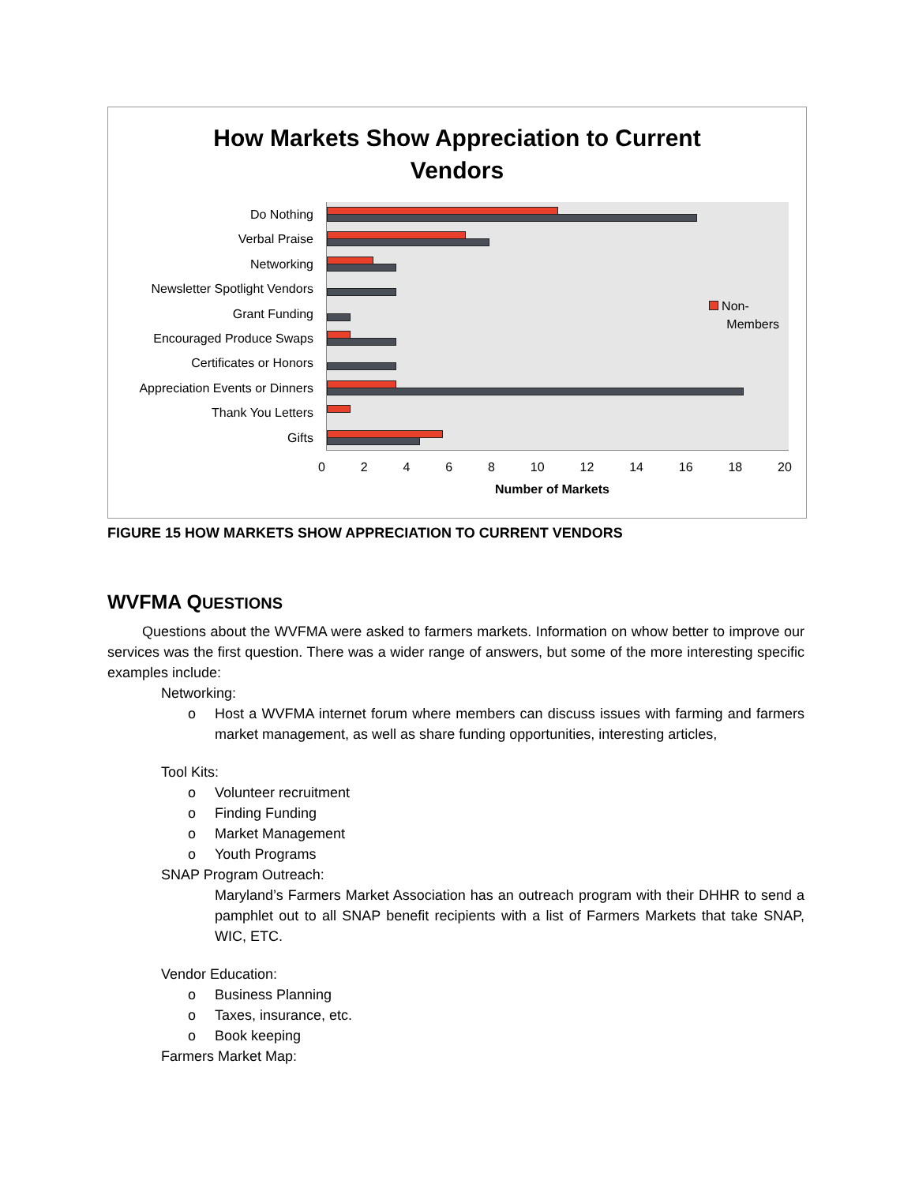How Markets Show Appreciation to Current
Vendors
Do Nothing
Verbal Praise
Networking
Newsletter Spotlight Vendors
Grant Funding
Encouraged Produce Swaps
Certificates or Honors
Appreciation Events or Dinners
Thank You Letters
Gifts
0 2 4 6 8 10 12 14 16 18 20
Number of Markets
Non-
Members
FIGURE 15 HOW MARKETS SHOW APPRECIATION TO CURRENT VENDORS
WVFMA QUESTIONS
Questions about the WVFMA were asked to farmers markets. Information on whow better to improve our services was the first question. There was a wider range of answers, but some of the more interesting specific examples include:
Networking:
o
Host a WVFMA internet forum where members can discuss issues with farming and farmers market management, as well as share funding opportunities, interesting articles,
Tool Kits:
o Volunteer recruitment
o Finding Funding
o Market Management
o Youth Programs
SNAP Program Outreach:
Maryland’s Farmers Market Association has an outreach program with their DHHR to send a pamphlet out to all SNAP benefit recipients with a list of Farmers Markets that take SNAP, WIC, ETC.
Vendor Education:
o Business Planning
o Taxes, insurance, etc.
o Book keeping
Farmers Market Map: